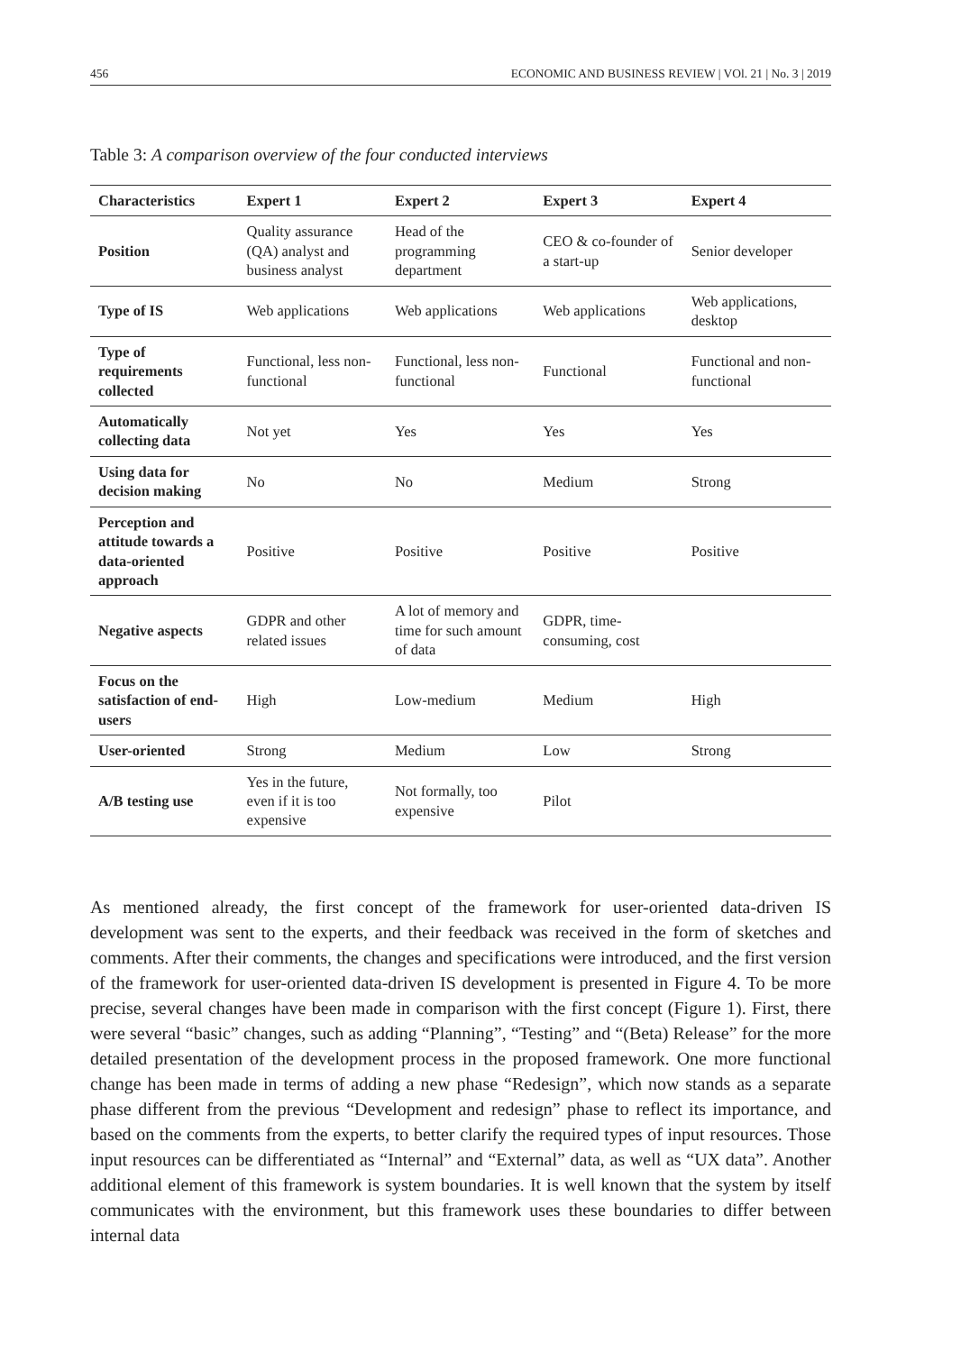456 ECONOMIC AND BUSINESS REVIEW | VOl. 21 | No. 3 | 2019
Table 3: A comparison overview of the four conducted interviews
| Characteristics | Expert 1 | Expert 2 | Expert 3 | Expert 4 |
| --- | --- | --- | --- | --- |
| Position | Quality assurance (QA) analyst and business analyst | Head of the programming department | CEO & co-founder of a start-up | Senior developer |
| Type of IS | Web applications | Web applications | Web applications | Web applications, desktop |
| Type of requirements collected | Functional, less non-functional | Functional, less non-functional | Functional | Functional and non-functional |
| Automatically collecting data | Not yet | Yes | Yes | Yes |
| Using data for decision making | No | No | Medium | Strong |
| Perception and attitude towards a data-oriented approach | Positive | Positive | Positive | Positive |
| Negative aspects | GDPR and other related issues | A lot of memory and time for such amount of data | GDPR, time-consuming, cost | |
| Focus on the satisfaction of end-users | High | Low-medium | Medium | High |
| User-oriented | Strong | Medium | Low | Strong |
| A/B testing use | Yes in the future, even if it is too expensive | Not formally, too expensive | Pilot | |
As mentioned already, the first concept of the framework for user-oriented data-driven IS development was sent to the experts, and their feedback was received in the form of sketches and comments. After their comments, the changes and specifications were introduced, and the first version of the framework for user-oriented data-driven IS development is presented in Figure 4. To be more precise, several changes have been made in comparison with the first concept (Figure 1). First, there were several “basic” changes, such as adding “Planning”, “Testing” and “(Beta) Release” for the more detailed presentation of the development process in the proposed framework. One more functional change has been made in terms of adding a new phase “Redesign”, which now stands as a separate phase different from the previous “Development and redesign” phase to reflect its importance, and based on the comments from the experts, to better clarify the required types of input resources. Those input resources can be differentiated as “Internal” and “External” data, as well as “UX data”. Another additional element of this framework is system boundaries. It is well known that the system by itself communicates with the environment, but this framework uses these boundaries to differ between internal data